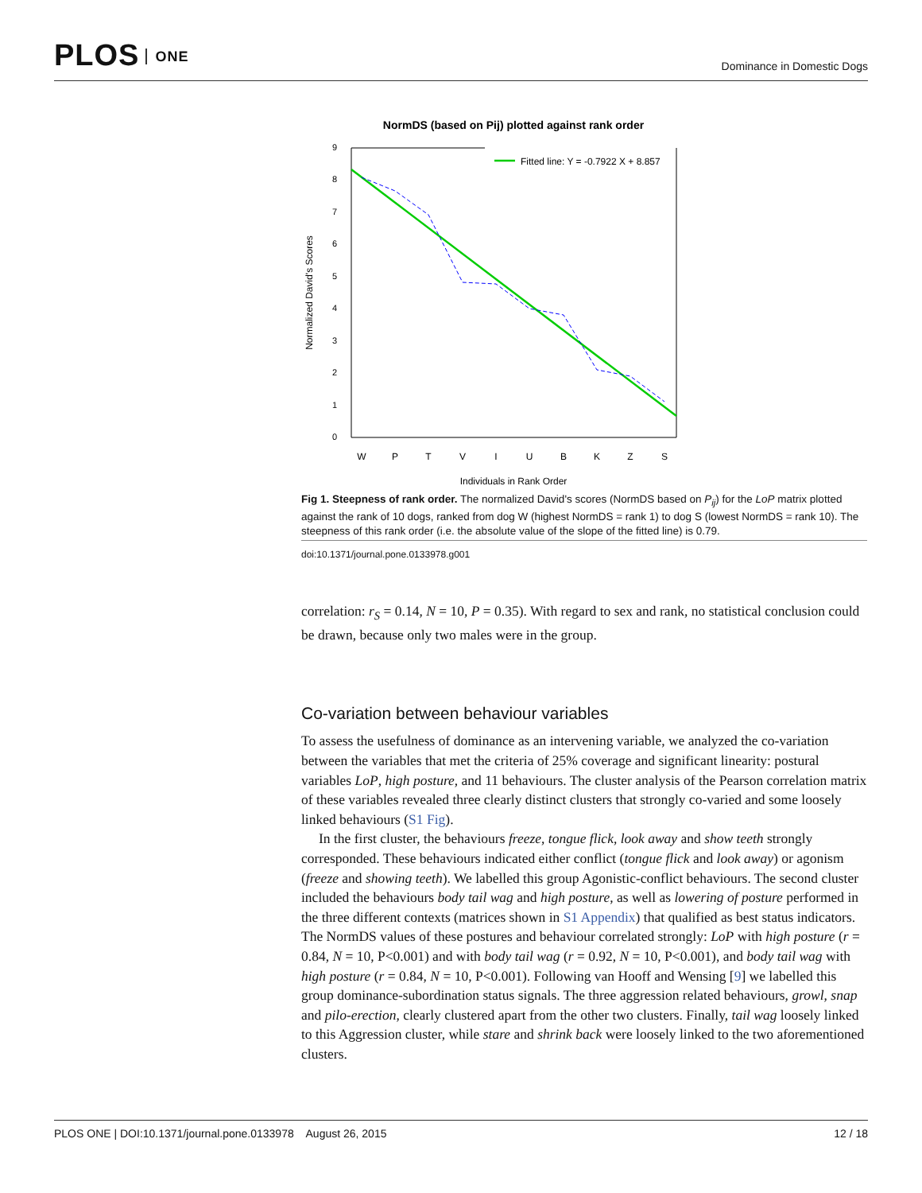PLOS ONE
Dominance in Domestic Dogs
NormDS (based on Pij) plotted against rank order
W
P
T
V
I
U
B
K
Z
S
0
1
2
3
4
5
6
7
8
9
Individuals in Rank Order
Normalized David's Scores
Fitted line: Y = -0.7922 X + 8.857
Fig 1. Steepness of rank order. The normalized David's scores (NormDS based on P<sub>ij</sub>) for the LoP matrix plotted against the rank of 10 dogs, ranked from dog W (highest NormDS = rank 1) to dog S (lowest NormDS = rank 10). The steepness of this rank order (i.e. the absolute value of the slope of the fitted line) is 0.79.
doi:10.1371/journal.pone.0133978.g001
correlation: r<sub>S</sub> = 0.14, N = 10, P = 0.35). With regard to sex and rank, no statistical conclusion could be drawn, because only two males were in the group.
Co-variation between behaviour variables
To assess the usefulness of dominance as an intervening variable, we analyzed the co-variation between the variables that met the criteria of 25% coverage and significant linearity: postural variables LoP, high posture, and 11 behaviours. The cluster analysis of the Pearson correlation matrix of these variables revealed three clearly distinct clusters that strongly co-varied and some loosely linked behaviours (S1 Fig).
In the first cluster, the behaviours freeze, tongue flick, look away and show teeth strongly corresponded. These behaviours indicated either conflict (tongue flick and look away) or agonism (freeze and showing teeth). We labelled this group Agonistic-conflict behaviours. The second cluster included the behaviours body tail wag and high posture, as well as lowering of posture performed in the three different contexts (matrices shown in S1 Appendix) that qualified as best status indicators. The NormDS values of these postures and behaviour correlated strongly: LoP with high posture (r = 0.84, N = 10, P<0.001) and with body tail wag (r = 0.92, N = 10, P<0.001), and body tail wag with high posture (r = 0.84, N = 10, P<0.001). Following van Hooff and Wensing [9] we labelled this group dominance-subordination status signals. The three aggression related behaviours, growl, snap and pilo-erection, clearly clustered apart from the other two clusters. Finally, tail wag loosely linked to this Aggression cluster, while stare and shrink back were loosely linked to the two aforementioned clusters.
PLOS ONE | DOI:10.1371/journal.pone.0133978 August 26, 2015
12 / 18